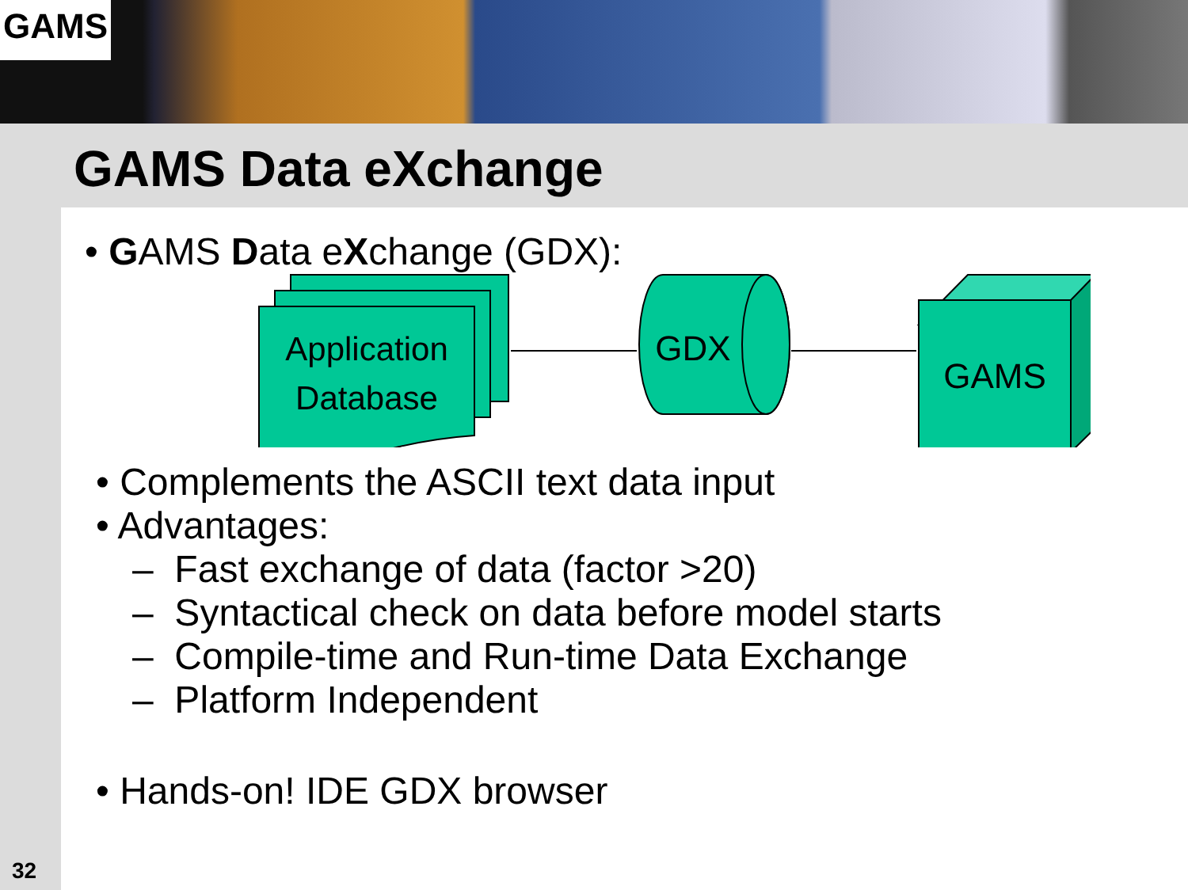GAMS
GAMS Data eXchange
• GAMS Data eXchange (GDX):
Application
Database
GDX
GAMS
• Complements the ASCII text data input
• Advantages:
– Fast exchange of data (factor >20)
– Syntactical check on data before model starts
– Compile-time and Run-time Data Exchange
– Platform Independent
• Hands-on! IDE GDX browser
32